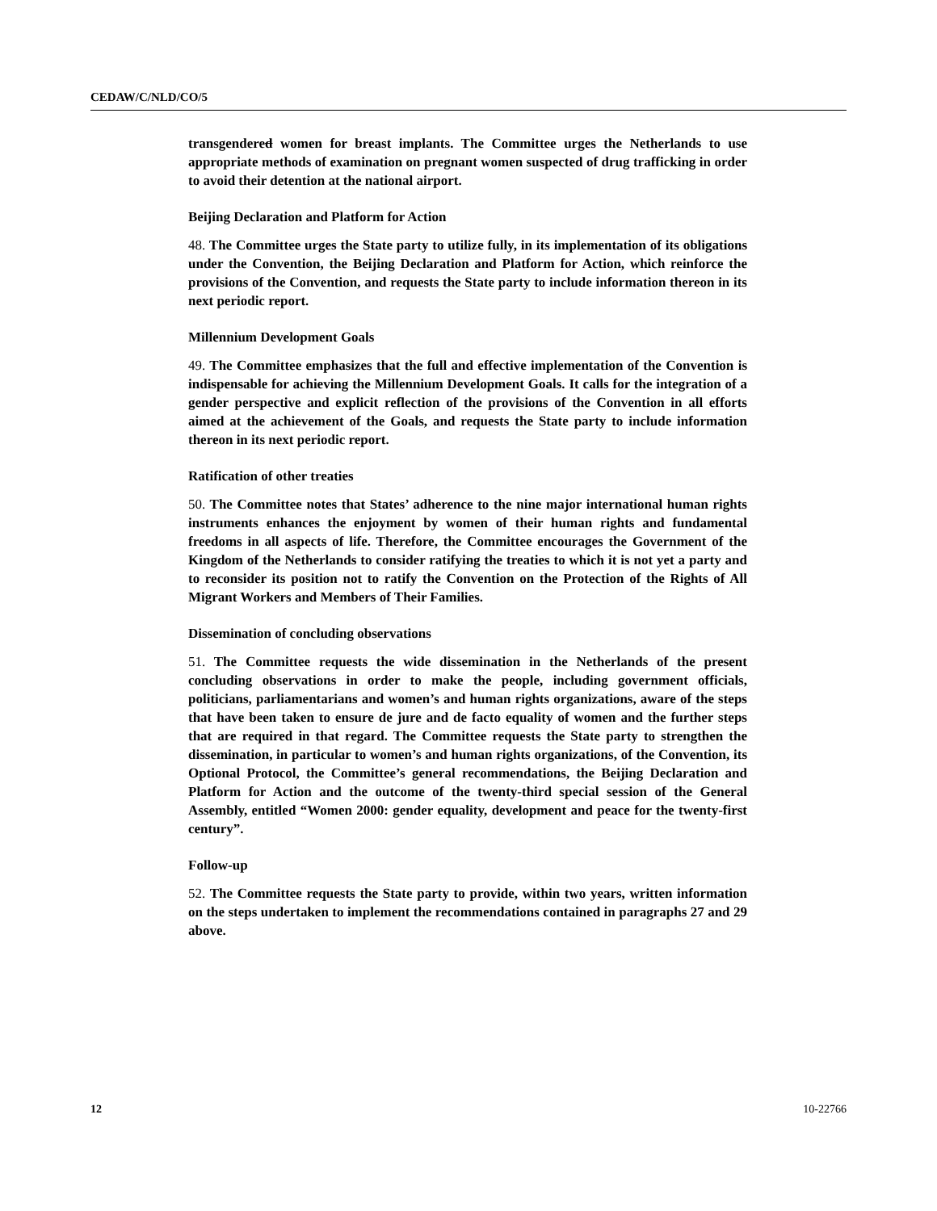CEDAW/C/NLD/CO/5
transgendered women for breast implants. The Committee urges the Netherlands to use appropriate methods of examination on pregnant women suspected of drug trafficking in order to avoid their detention at the national airport.
Beijing Declaration and Platform for Action
48. The Committee urges the State party to utilize fully, in its implementation of its obligations under the Convention, the Beijing Declaration and Platform for Action, which reinforce the provisions of the Convention, and requests the State party to include information thereon in its next periodic report.
Millennium Development Goals
49. The Committee emphasizes that the full and effective implementation of the Convention is indispensable for achieving the Millennium Development Goals. It calls for the integration of a gender perspective and explicit reflection of the provisions of the Convention in all efforts aimed at the achievement of the Goals, and requests the State party to include information thereon in its next periodic report.
Ratification of other treaties
50. The Committee notes that States’ adherence to the nine major international human rights instruments enhances the enjoyment by women of their human rights and fundamental freedoms in all aspects of life. Therefore, the Committee encourages the Government of the Kingdom of the Netherlands to consider ratifying the treaties to which it is not yet a party and to reconsider its position not to ratify the Convention on the Protection of the Rights of All Migrant Workers and Members of Their Families.
Dissemination of concluding observations
51. The Committee requests the wide dissemination in the Netherlands of the present concluding observations in order to make the people, including government officials, politicians, parliamentarians and women’s and human rights organizations, aware of the steps that have been taken to ensure de jure and de facto equality of women and the further steps that are required in that regard. The Committee requests the State party to strengthen the dissemination, in particular to women’s and human rights organizations, of the Convention, its Optional Protocol, the Committee’s general recommendations, the Beijing Declaration and Platform for Action and the outcome of the twenty-third special session of the General Assembly, entitled “Women 2000: gender equality, development and peace for the twenty-first century”.
Follow-up
52. The Committee requests the State party to provide, within two years, written information on the steps undertaken to implement the recommendations contained in paragraphs 27 and 29 above.
12 10-22766